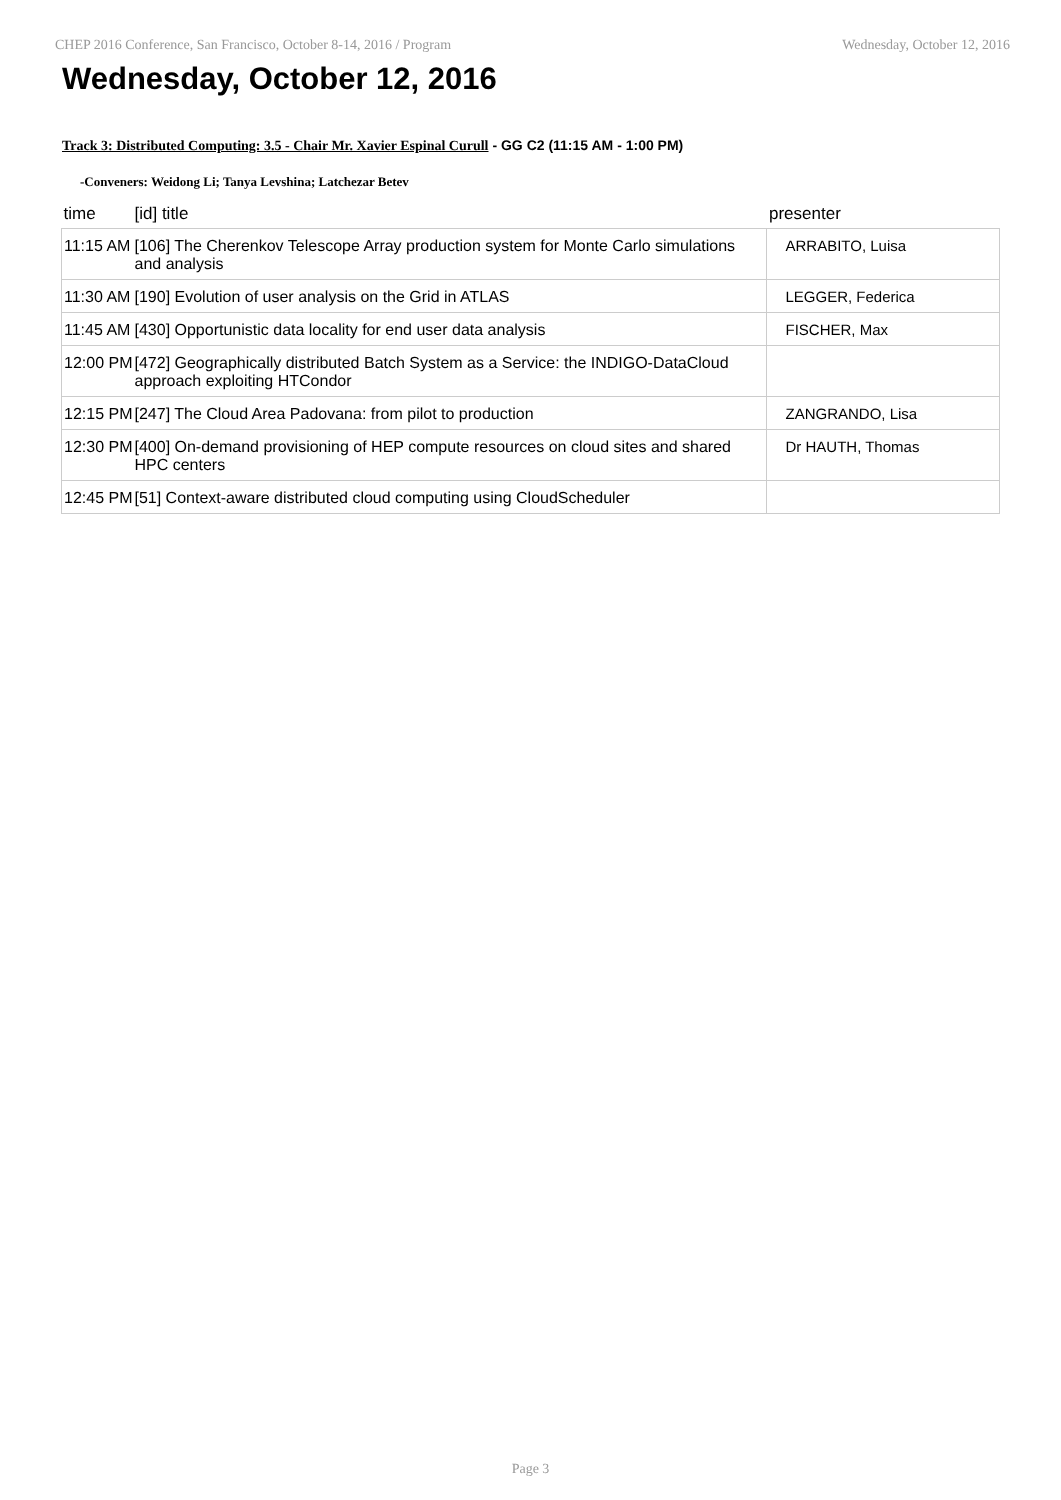CHEP 2016 Conference, San Francisco, October 8-14, 2016 / Program Wednesday, October 12, 2016
Wednesday, October 12, 2016
Track 3: Distributed Computing: 3.5 - Chair Mr. Xavier Espinal Curull - GG C2 (11:15 AM - 1:00 PM)
-Conveners: Weidong Li; Tanya Levshina; Latchezar Betev
| time | [id] title | presenter |
| --- | --- | --- |
| 11:15 AM | [106] The Cherenkov Telescope Array production system for Monte Carlo simulations and analysis | ARRABITO, Luisa |
| 11:30 AM | [190] Evolution of user analysis on the Grid in ATLAS | LEGGER, Federica |
| 11:45 AM | [430] Opportunistic data locality for end user data analysis | FISCHER, Max |
| 12:00 PM | [472] Geographically distributed Batch System as a Service: the INDIGO-DataCloud approach exploiting HTCondor | |
| 12:15 PM | [247] The Cloud Area Padovana: from pilot to production | ZANGRANDO, Lisa |
| 12:30 PM | [400] On-demand provisioning of HEP compute resources on cloud sites and shared HPC centers | Dr HAUTH, Thomas |
| 12:45 PM | [51] Context-aware distributed cloud computing using CloudScheduler | |
Page 3